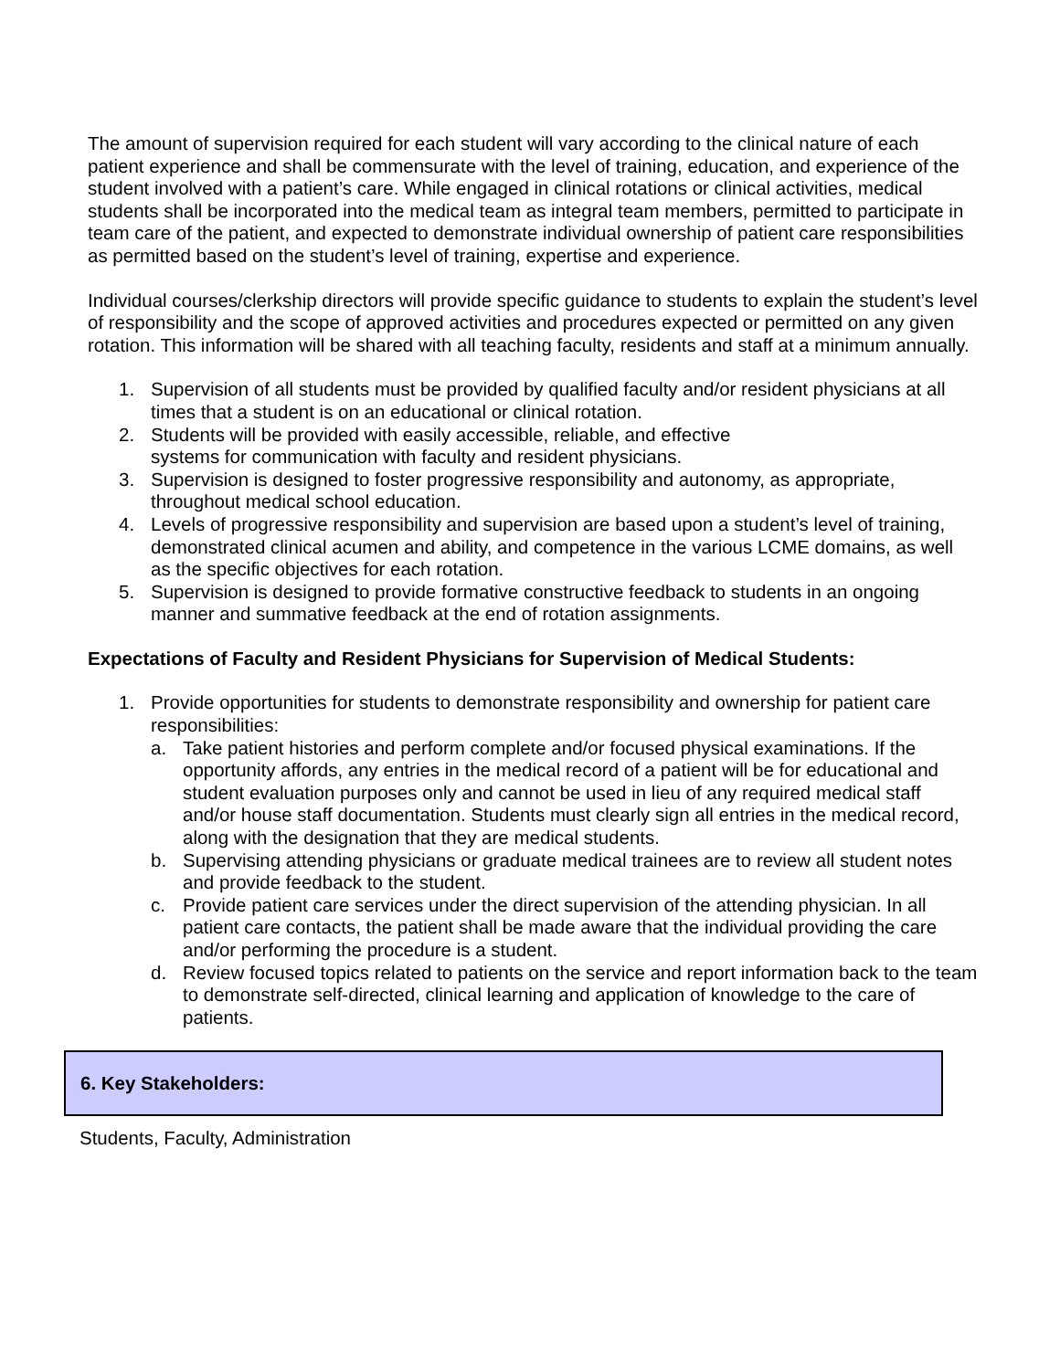The amount of supervision required for each student will vary according to the clinical nature of each patient experience and shall be commensurate with the level of training, education, and experience of the student involved with a patient’s care. While engaged in clinical rotations or clinical activities, medical students shall be incorporated into the medical team as integral team members, permitted to participate in team care of the patient, and expected to demonstrate individual ownership of patient care responsibilities as permitted based on the student’s level of training, expertise and experience.
Individual courses/clerkship directors will provide specific guidance to students to explain the student’s level of responsibility and the scope of approved activities and procedures expected or permitted on any given rotation. This information will be shared with all teaching faculty, residents and staff at a minimum annually.
1. Supervision of all students must be provided by qualified faculty and/or resident physicians at all times that a student is on an educational or clinical rotation.
2. Students will be provided with easily accessible, reliable, and effective
systems for communication with faculty and resident physicians.
3. Supervision is designed to foster progressive responsibility and autonomy, as appropriate, throughout medical school education.
4. Levels of progressive responsibility and supervision are based upon a student’s level of training, demonstrated clinical acumen and ability, and competence in the various LCME domains, as well as the specific objectives for each rotation.
5. Supervision is designed to provide formative constructive feedback to students in an ongoing manner and summative feedback at the end of rotation assignments.
Expectations of Faculty and Resident Physicians for Supervision of Medical Students:
1. Provide opportunities for students to demonstrate responsibility and ownership for patient care responsibilities:
a. Take patient histories and perform complete and/or focused physical examinations. If the opportunity affords, any entries in the medical record of a patient will be for educational and student evaluation purposes only and cannot be used in lieu of any required medical staff and/or house staff documentation. Students must clearly sign all entries in the medical record, along with the designation that they are medical students.
b. Supervising attending physicians or graduate medical trainees are to review all student notes and provide feedback to the student.
c. Provide patient care services under the direct supervision of the attending physician. In all patient care contacts, the patient shall be made aware that the individual providing the care and/or performing the procedure is a student.
d. Review focused topics related to patients on the service and report information back to the team to demonstrate self-directed, clinical learning and application of knowledge to the care of patients.
6. Key Stakeholders:
Students, Faculty, Administration